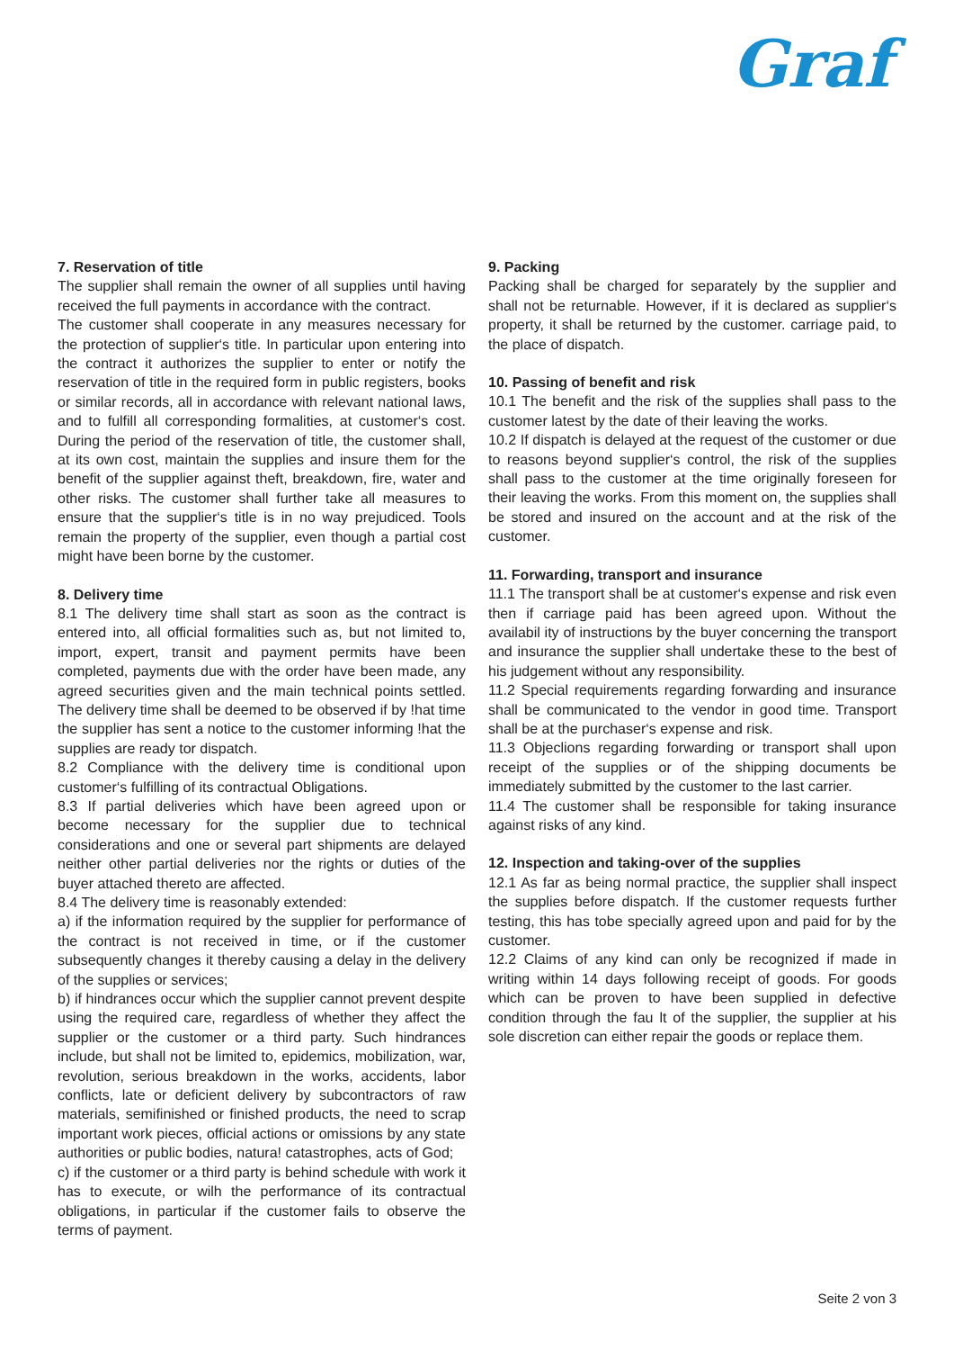Graf
7. Reservation of title
The supplier shall remain the owner of all supplies until having received the full payments in accordance with the contract.
The customer shall cooperate in any measures necessary for the protection of supplier‘s title. In particular upon entering into the contract it authorizes the supplier to enter or notify the reservation of title in the required form in public registers, books or similar records, all in accordance with relevant national laws, and to fulfill all corresponding formalities, at customer‘s cost. During the period of the reservation of title, the customer shall, at its own cost, maintain the supplies and insure them for the benefit of the supplier against theft, breakdown, fire, water and other risks. The customer shall further take all measures to ensure that the supplier‘s title is in no way prejudiced. Tools remain the property of the supplier, even though a partial cost might have been borne by the customer.
8. Delivery time
8.1 The delivery time shall start as soon as the contract is entered into, all official formalities such as, but not limited to, import, expert, transit and payment permits have been completed, payments due with the order have been made, any agreed securities given and the main technical points settled. The delivery time shall be deemed to be observed if by !hat time the supplier has sent a notice to the customer informing !hat the supplies are ready tor dispatch.
8.2 Compliance with the delivery time is conditional upon customer‘s fulfilling of its contractual Obligations.
8.3 If partial deliveries which have been agreed upon or become necessary for the supplier due to technical considerations and one or several part shipments are delayed neither other partial deliveries nor the rights or duties of the buyer attached thereto are affected.
8.4 The delivery time is reasonably extended:
a) if the information required by the supplier for performance of the contract is not received in time, or if the customer subsequently changes it thereby causing a delay in the delivery of the supplies or services;
b) if hindrances occur which the supplier cannot prevent despite using the required care, regardless of whether they affect the supplier or the customer or a third party. Such hindrances include, but shall not be limited to, epidemics, mobilization, war, revolution, serious breakdown in the works, accidents, labor conflicts, late or deficient delivery by subcontractors of raw materials, semifinished or finished products, the need to scrap important work pieces, official actions or omissions by any state authorities or public bodies, natura! catastrophes, acts of God;
c) if the customer or a third party is behind schedule with work it has to execute, or wilh the performance of its contractual obligations, in particular if the customer fails to observe the terms of payment.
9. Packing
Packing shall be charged for separately by the supplier and shall not be returnable. However, if it is declared as supplier‘s property, it shall be returned by the customer. carriage paid, to the place of dispatch.
10. Passing of benefit and risk
10.1 The benefit and the risk of the supplies shall pass to the customer latest by the date of their leaving the works.
10.2 If dispatch is delayed at the request of the customer or due to reasons beyond supplier‘s control, the risk of the supplies shall pass to the customer at the time originally foreseen for their leaving the works. From this moment on, the supplies shall be stored and insured on the account and at the risk of the customer.
11. Forwarding, transport and insurance
11.1 The transport shall be at customer‘s expense and risk even then if carriage paid has been agreed upon. Without the availabil ity of instructions by the buyer concerning the transport and insurance the supplier shall undertake these to the best of his judgement without any responsibility.
11.2 Special requirements regarding forwarding and insurance shall be communicated to the vendor in good time. Transport shall be at the purchaser‘s expense and risk.
11.3 Objeclions regarding forwarding or transport shall upon receipt of the supplies or of the shipping documents be immediately submitted by the customer to the last carrier.
11.4 The customer shall be responsible for taking insurance against risks of any kind.
12. Inspection and taking-over of the supplies
12.1 As far as being normal practice, the supplier shall inspect the supplies before dispatch. If the customer requests further testing, this has tobe specially agreed upon and paid for by the customer.
12.2 Claims of any kind can only be recognized if made in writing within 14 days following receipt of goods. For goods which can be proven to have been supplied in defective condition through the fau lt of the supplier, the supplier at his sole discretion can either repair the goods or replace them.
Seite 2 von 3